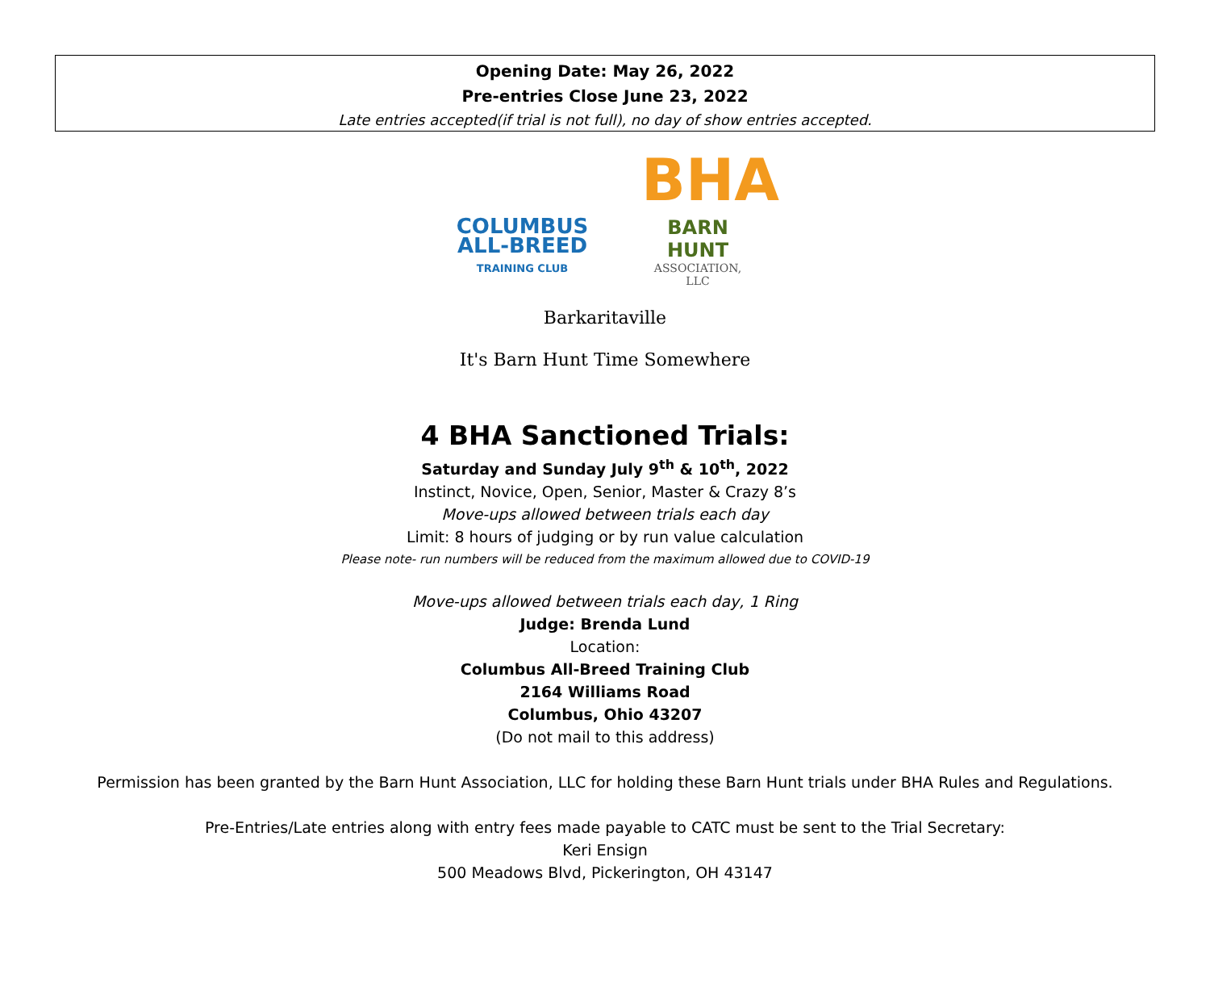Opening Date: May 26, 2022
Pre-entries Close June 23, 2022
Late entries accepted(if trial is not full), no day of show entries accepted.
COLUMBUS
ALL-BREED
TRAINING CLUB
BHA
BARN HUNT
ASSOCIATION, LLC
Barkaritaville
It's Barn Hunt Time Somewhere
4 BHA Sanctioned Trials:
Saturday and Sunday July 9<sup>th</sup> & 10<sup>th</sup>, 2022
Instinct, Novice, Open, Senior, Master & Crazy 8’s
Move-ups allowed between trials each day
Limit: 8 hours of judging or by run value calculation
Please note- run numbers will be reduced from the maximum allowed due to COVID-19
Move-ups allowed between trials each day, 1 Ring
Judge: Brenda Lund
Location:
Columbus All-Breed Training Club
2164 Williams Road
Columbus, Ohio 43207
(Do not mail to this address)
Permission has been granted by the Barn Hunt Association, LLC for holding these Barn Hunt trials under BHA Rules and Regulations.
Pre-Entries/Late entries along with entry fees made payable to CATC must be sent to the Trial Secretary:
Keri Ensign
500 Meadows Blvd, Pickerington, OH 43147